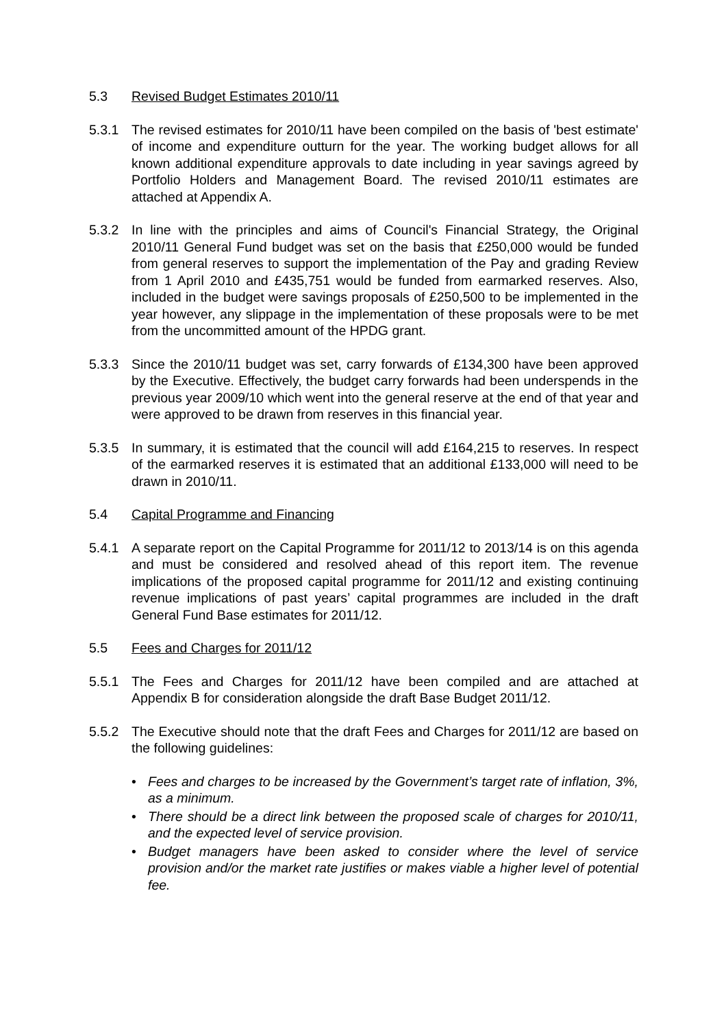5.3 Revised Budget Estimates 2010/11
5.3.1 The revised estimates for 2010/11 have been compiled on the basis of 'best estimate' of income and expenditure outturn for the year. The working budget allows for all known additional expenditure approvals to date including in year savings agreed by Portfolio Holders and Management Board. The revised 2010/11 estimates are attached at Appendix A.
5.3.2 In line with the principles and aims of Council's Financial Strategy, the Original 2010/11 General Fund budget was set on the basis that £250,000 would be funded from general reserves to support the implementation of the Pay and grading Review from 1 April 2010 and £435,751 would be funded from earmarked reserves. Also, included in the budget were savings proposals of £250,500 to be implemented in the year however, any slippage in the implementation of these proposals were to be met from the uncommitted amount of the HPDG grant.
5.3.3 Since the 2010/11 budget was set, carry forwards of £134,300 have been approved by the Executive. Effectively, the budget carry forwards had been underspends in the previous year 2009/10 which went into the general reserve at the end of that year and were approved to be drawn from reserves in this financial year.
5.3.5 In summary, it is estimated that the council will add £164,215 to reserves. In respect of the earmarked reserves it is estimated that an additional £133,000 will need to be drawn in 2010/11.
5.4 Capital Programme and Financing
5.4.1 A separate report on the Capital Programme for 2011/12 to 2013/14 is on this agenda and must be considered and resolved ahead of this report item. The revenue implications of the proposed capital programme for 2011/12 and existing continuing revenue implications of past years’ capital programmes are included in the draft General Fund Base estimates for 2011/12.
5.5 Fees and Charges for 2011/12
5.5.1 The Fees and Charges for 2011/12 have been compiled and are attached at Appendix B for consideration alongside the draft Base Budget 2011/12.
5.5.2 The Executive should note that the draft Fees and Charges for 2011/12 are based on the following guidelines:
• Fees and charges to be increased by the Government’s target rate of inflation, 3%, as a minimum.
• There should be a direct link between the proposed scale of charges for 2010/11, and the expected level of service provision.
• Budget managers have been asked to consider where the level of service provision and/or the market rate justifies or makes viable a higher level of potential fee.